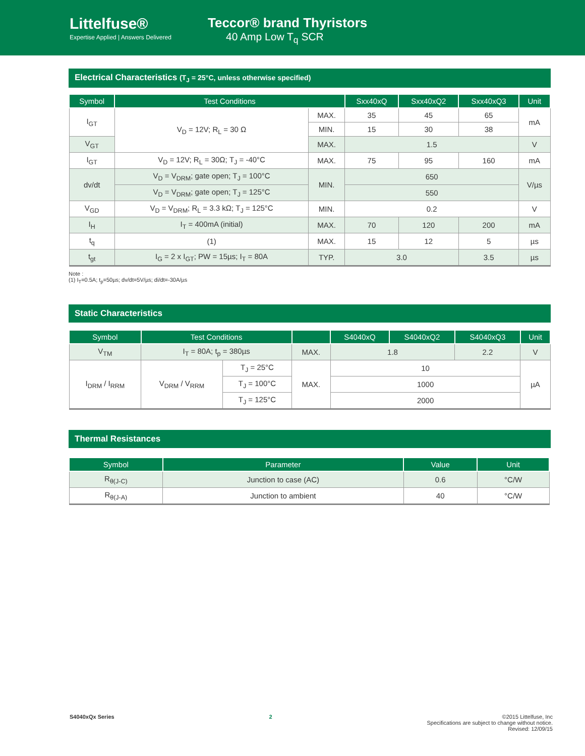Littelfuse®
Expertise Applied | Answers Delivered
Teccor® brand Thyristors
40 Amp Low T<sub>q</sub> SCR
Electrical Characteristics (T<sub>J</sub> = 25°C, unless otherwise specified)
| Symbol | Test Conditions | | Sxx40xQ | Sxx40xQ2 | Sxx40xQ3 | Unit |
| --- | --- | --- | --- | --- | --- | --- |
| I<sub>GT</sub> | V<sub>D</sub> = 12V; R<sub>L</sub> = 30 Ω | MAX. | 35 | 45 | 65 | mA |
| | | MIN. | 15 | 30 | 38 | |
| V<sub>GT</sub> | | MAX. | 1.5 | | | V |
| I<sub>GT</sub> | V<sub>D</sub> = 12V; R<sub>L</sub> = 30Ω; T<sub>J</sub> = -40°C | MAX. | 75 | 95 | 160 | mA |
| dv/dt | V<sub>D</sub> = V<sub>DRM</sub>; gate open; T<sub>J</sub> = 100°C | MIN. | 650 | | | V/µs |
| | V<sub>D</sub> = V<sub>DRM</sub>; gate open; T<sub>J</sub> = 125°C | | 550 | | | |
| V<sub>GD</sub> | V<sub>D</sub> = V<sub>DRM</sub>; R<sub>L</sub> = 3.3 kΩ; T<sub>J</sub> = 125°C | MIN. | 0.2 | | | V |
| I<sub>H</sub> | I<sub>T</sub> = 400mA (initial) | MAX. | 70 | 120 | 200 | mA |
| t<sub>q</sub> | (1) | MAX. | 15 | 12 | 5 | µs |
| t<sub>gt</sub> | I<sub>G</sub> = 2 x I<sub>GT</sub>; PW = 15µs; I<sub>T</sub> = 80A | TYP. | 3.0 | | 3.5 | µs |
Note :
(1) I<sub>T</sub>=0.5A; t<sub>p</sub>=50µs; dv/dt=5V/µs; di/dt=-30A/µs
Static Characteristics
| Symbol | Test Conditions | | | S4040xQ | S4040xQ2 | S4040xQ3 | Unit |
| --- | --- | --- | --- | --- | --- | --- | --- |
| V<sub>TM</sub> | I<sub>T</sub> = 80A; t<sub>p</sub> = 380µs | | MAX. | 1.8 | | 2.2 | V |
| I<sub>DRM</sub> / I<sub>RRM</sub> | V<sub>DRM</sub> / V<sub>RRM</sub> | T<sub>J</sub> = 25°C | MAX. | 10 | | | µA |
| | | T<sub>J</sub> = 100°C | | 1000 | | | |
| | | T<sub>J</sub> = 125°C | | 2000 | | | |
Thermal Resistances
| Symbol | Parameter | Value | Unit |
| --- | --- | --- | --- |
| R<sub>θ(J-C)</sub> | Junction to case (AC) | 0.6 | °C/W |
| R<sub>θ(J-A)</sub> | Junction to ambient | 40 | °C/W |
S4040xQx Series 2 ©2015 Littelfuse, Inc
Specifications are subject to change without notice.
Revised: 12/09/15